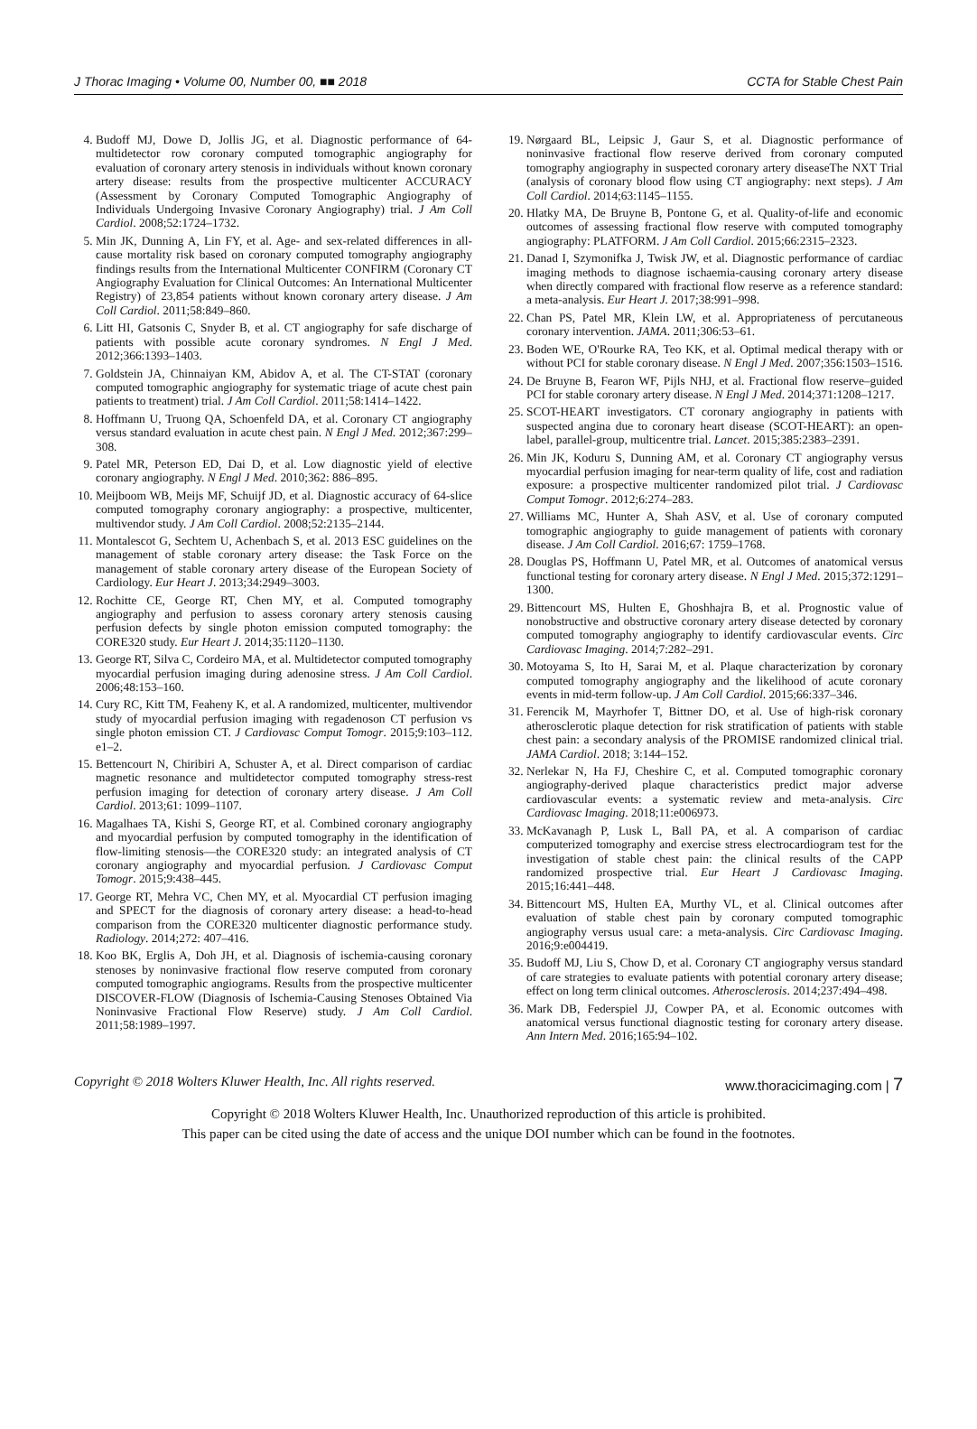J Thorac Imaging • Volume 00, Number 00, ■■ 2018 CCTA for Stable Chest Pain
4. Budoff MJ, Dowe D, Jollis JG, et al. Diagnostic performance of 64-multidetector row coronary computed tomographic angiography for evaluation of coronary artery stenosis in individuals without known coronary artery disease: results from the prospective multicenter ACCURACY (Assessment by Coronary Computed Tomographic Angiography of Individuals Undergoing Invasive Coronary Angiography) trial. J Am Coll Cardiol. 2008;52:1724–1732.
5. Min JK, Dunning A, Lin FY, et al. Age- and sex-related differences in all-cause mortality risk based on coronary computed tomography angiography findings results from the International Multicenter CONFIRM (Coronary CT Angiography Evaluation for Clinical Outcomes: An International Multicenter Registry) of 23,854 patients without known coronary artery disease. J Am Coll Cardiol. 2011;58:849–860.
6. Litt HI, Gatsonis C, Snyder B, et al. CT angiography for safe discharge of patients with possible acute coronary syndromes. N Engl J Med. 2012;366:1393–1403.
7. Goldstein JA, Chinnaiyan KM, Abidov A, et al. The CT-STAT (coronary computed tomographic angiography for systematic triage of acute chest pain patients to treatment) trial. J Am Coll Cardiol. 2011;58:1414–1422.
8. Hoffmann U, Truong QA, Schoenfeld DA, et al. Coronary CT angiography versus standard evaluation in acute chest pain. N Engl J Med. 2012;367:299–308.
9. Patel MR, Peterson ED, Dai D, et al. Low diagnostic yield of elective coronary angiography. N Engl J Med. 2010;362: 886–895.
10. Meijboom WB, Meijs MF, Schuijf JD, et al. Diagnostic accuracy of 64-slice computed tomography coronary angiography: a prospective, multicenter, multivendor study. J Am Coll Cardiol. 2008;52:2135–2144.
11. Montalescot G, Sechtem U, Achenbach S, et al. 2013 ESC guidelines on the management of stable coronary artery disease: the Task Force on the management of stable coronary artery disease of the European Society of Cardiology. Eur Heart J. 2013;34:2949–3003.
12. Rochitte CE, George RT, Chen MY, et al. Computed tomography angiography and perfusion to assess coronary artery stenosis causing perfusion defects by single photon emission computed tomography: the CORE320 study. Eur Heart J. 2014;35:1120–1130.
13. George RT, Silva C, Cordeiro MA, et al. Multidetector computed tomography myocardial perfusion imaging during adenosine stress. J Am Coll Cardiol. 2006;48:153–160.
14. Cury RC, Kitt TM, Feaheny K, et al. A randomized, multicenter, multivendor study of myocardial perfusion imaging with regadenoson CT perfusion vs single photon emission CT. J Cardiovasc Comput Tomogr. 2015;9:103–112. e1–2.
15. Bettencourt N, Chiribiri A, Schuster A, et al. Direct comparison of cardiac magnetic resonance and multidetector computed tomography stress-rest perfusion imaging for detection of coronary artery disease. J Am Coll Cardiol. 2013;61: 1099–1107.
16. Magalhaes TA, Kishi S, George RT, et al. Combined coronary angiography and myocardial perfusion by computed tomography in the identification of flow-limiting stenosis—the CORE320 study: an integrated analysis of CT coronary angiography and myocardial perfusion. J Cardiovasc Comput Tomogr. 2015;9:438–445.
17. George RT, Mehra VC, Chen MY, et al. Myocardial CT perfusion imaging and SPECT for the diagnosis of coronary artery disease: a head-to-head comparison from the CORE320 multicenter diagnostic performance study. Radiology. 2014;272: 407–416.
18. Koo BK, Erglis A, Doh JH, et al. Diagnosis of ischemia-causing coronary stenoses by noninvasive fractional flow reserve computed from coronary computed tomographic angiograms. Results from the prospective multicenter DISCOVER-FLOW (Diagnosis of Ischemia-Causing Stenoses Obtained Via Noninvasive Fractional Flow Reserve) study. J Am Coll Cardiol. 2011;58:1989–1997.
19. Nørgaard BL, Leipsic J, Gaur S, et al. Diagnostic performance of noninvasive fractional flow reserve derived from coronary computed tomography angiography in suspected coronary artery diseaseThe NXT Trial (analysis of coronary blood flow using CT angiography: next steps). J Am Coll Cardiol. 2014;63:1145–1155.
20. Hlatky MA, De Bruyne B, Pontone G, et al. Quality-of-life and economic outcomes of assessing fractional flow reserve with computed tomography angiography: PLATFORM. J Am Coll Cardiol. 2015;66:2315–2323.
21. Danad I, Szymonifka J, Twisk JW, et al. Diagnostic performance of cardiac imaging methods to diagnose ischaemia-causing coronary artery disease when directly compared with fractional flow reserve as a reference standard: a meta-analysis. Eur Heart J. 2017;38:991–998.
22. Chan PS, Patel MR, Klein LW, et al. Appropriateness of percutaneous coronary intervention. JAMA. 2011;306:53–61.
23. Boden WE, O'Rourke RA, Teo KK, et al. Optimal medical therapy with or without PCI for stable coronary disease. N Engl J Med. 2007;356:1503–1516.
24. De Bruyne B, Fearon WF, Pijls NHJ, et al. Fractional flow reserve–guided PCI for stable coronary artery disease. N Engl J Med. 2014;371:1208–1217.
25. SCOT-HEART investigators. CT coronary angiography in patients with suspected angina due to coronary heart disease (SCOT-HEART): an open-label, parallel-group, multicentre trial. Lancet. 2015;385:2383–2391.
26. Min JK, Koduru S, Dunning AM, et al. Coronary CT angiography versus myocardial perfusion imaging for near-term quality of life, cost and radiation exposure: a prospective multicenter randomized pilot trial. J Cardiovasc Comput Tomogr. 2012;6:274–283.
27. Williams MC, Hunter A, Shah ASV, et al. Use of coronary computed tomographic angiography to guide management of patients with coronary disease. J Am Coll Cardiol. 2016;67: 1759–1768.
28. Douglas PS, Hoffmann U, Patel MR, et al. Outcomes of anatomical versus functional testing for coronary artery disease. N Engl J Med. 2015;372:1291–1300.
29. Bittencourt MS, Hulten E, Ghoshhajra B, et al. Prognostic value of nonobstructive and obstructive coronary artery disease detected by coronary computed tomography angiography to identify cardiovascular events. Circ Cardiovasc Imaging. 2014;7:282–291.
30. Motoyama S, Ito H, Sarai M, et al. Plaque characterization by coronary computed tomography angiography and the likelihood of acute coronary events in mid-term follow-up. J Am Coll Cardiol. 2015;66:337–346.
31. Ferencik M, Mayrhofer T, Bittner DO, et al. Use of high-risk coronary atherosclerotic plaque detection for risk stratification of patients with stable chest pain: a secondary analysis of the PROMISE randomized clinical trial. JAMA Cardiol. 2018; 3:144–152.
32. Nerlekar N, Ha FJ, Cheshire C, et al. Computed tomographic coronary angiography-derived plaque characteristics predict major adverse cardiovascular events: a systematic review and meta-analysis. Circ Cardiovasc Imaging. 2018;11:e006973.
33. McKavanagh P, Lusk L, Ball PA, et al. A comparison of cardiac computerized tomography and exercise stress electrocardiogram test for the investigation of stable chest pain: the clinical results of the CAPP randomized prospective trial. Eur Heart J Cardiovasc Imaging. 2015;16:441–448.
34. Bittencourt MS, Hulten EA, Murthy VL, et al. Clinical outcomes after evaluation of stable chest pain by coronary computed tomographic angiography versus usual care: a meta-analysis. Circ Cardiovasc Imaging. 2016;9:e004419.
35. Budoff MJ, Liu S, Chow D, et al. Coronary CT angiography versus standard of care strategies to evaluate patients with potential coronary artery disease; effect on long term clinical outcomes. Atherosclerosis. 2014;237:494–498.
36. Mark DB, Federspiel JJ, Cowper PA, et al. Economic outcomes with anatomical versus functional diagnostic testing for coronary artery disease. Ann Intern Med. 2016;165:94–102.
Copyright © 2018 Wolters Kluwer Health, Inc. All rights reserved. www.thoracicimaging.com | 7
Copyright © 2018 Wolters Kluwer Health, Inc. Unauthorized reproduction of this article is prohibited.
This paper can be cited using the date of access and the unique DOI number which can be found in the footnotes.